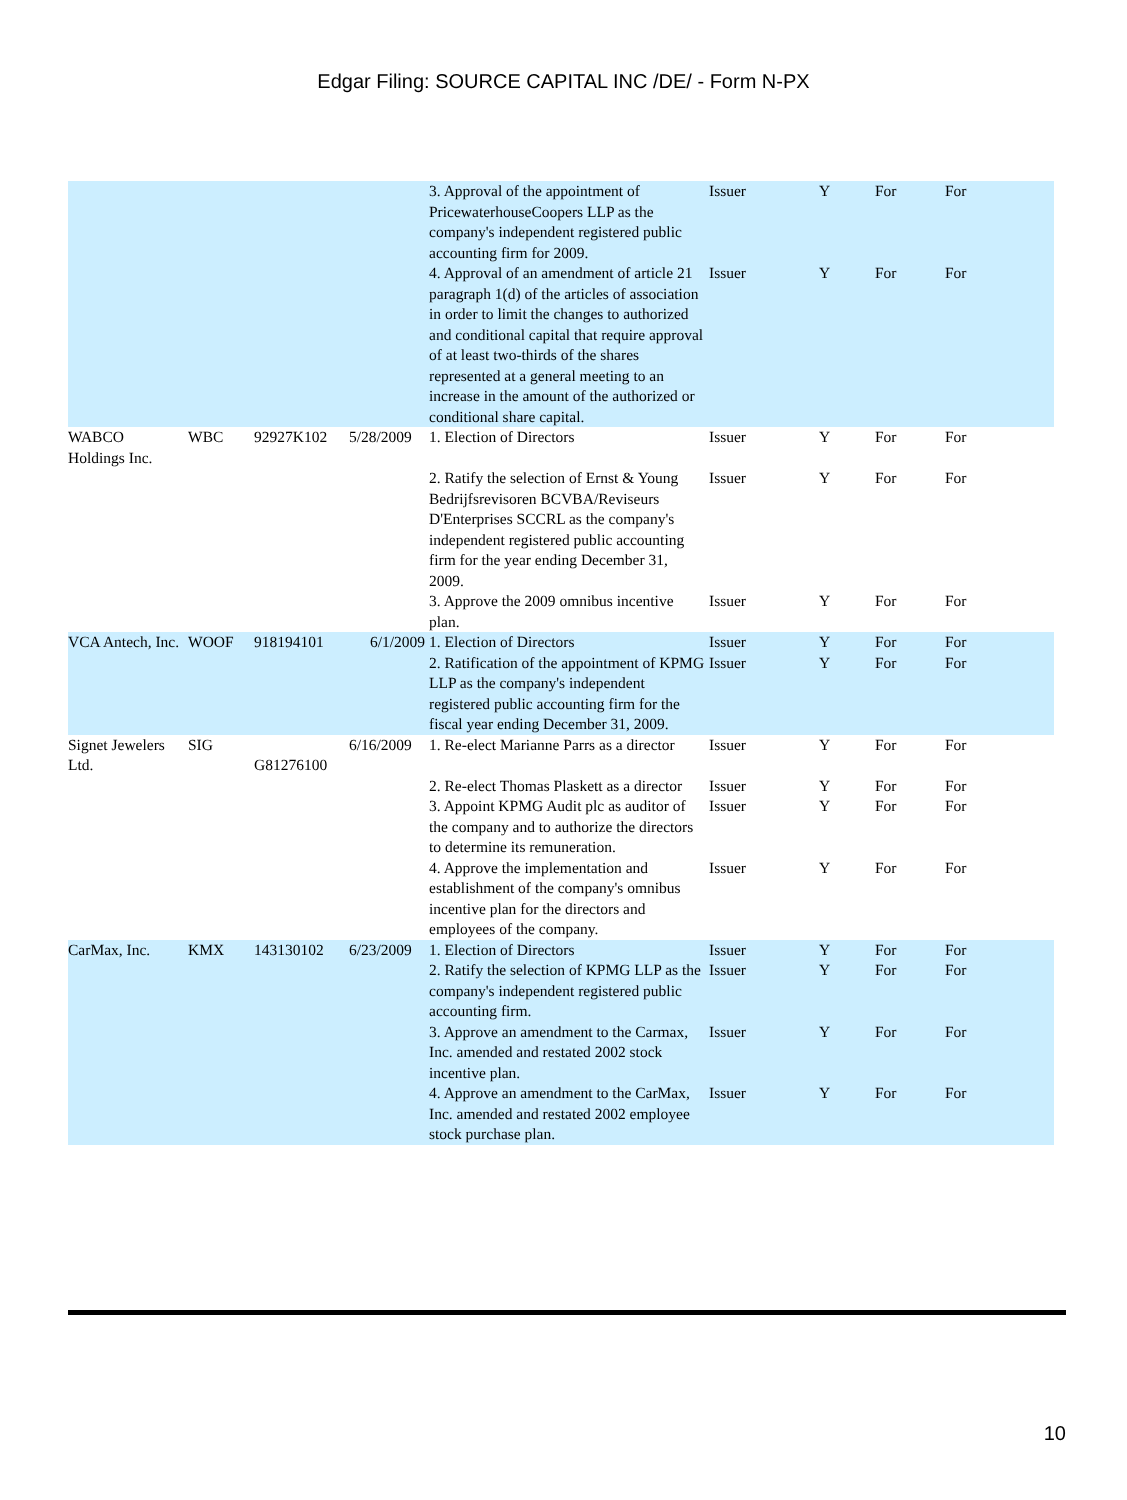Edgar Filing: SOURCE CAPITAL INC /DE/ - Form N-PX
| | | | | 3. Approval of the appointment of PricewaterhouseCoopers LLP as the company's independent registered public accounting firm for 2009. | Issuer | Y | For | For |
| | | | | 4. Approval of an amendment of article 21 paragraph 1(d) of the articles of association in order to limit the changes to authorized and conditional capital that require approval of at least two-thirds of the shares represented at a general meeting to an increase in the amount of the authorized or conditional share capital. | Issuer | Y | For | For |
| WABCO Holdings Inc. | WBC | 92927K102 | 5/28/2009 | 1. Election of Directors | Issuer | Y | For | For |
| | | | | 2. Ratify the selection of Ernst & Young Bedrijfsrevisoren BCVBA/Reviseurs D'Enterprises SCCRL as the company's independent registered public accounting firm for the year ending December 31, 2009. | Issuer | Y | For | For |
| | | | | 3. Approve the 2009 omnibus incentive plan. | Issuer | Y | For | For |
| VCA Antech, Inc. | WOOF | 918194101 | 6/1/2009 | 1. Election of Directors | Issuer | Y | For | For |
| | | | | 2. Ratification of the appointment of KPMG LLP as the company's independent registered public accounting firm for the fiscal year ending December 31, 2009. | Issuer | Y | For | For |
| Signet Jewelers Ltd. | SIG | G81276100 | 6/16/2009 | 1. Re-elect Marianne Parrs as a director | Issuer | Y | For | For |
| | | | | 2. Re-elect Thomas Plaskett as a director | Issuer | Y | For | For |
| | | | | 3. Appoint KPMG Audit plc as auditor of the company and to authorize the directors to determine its remuneration. | Issuer | Y | For | For |
| | | | | 4. Approve the implementation and establishment of the company's omnibus incentive plan for the directors and employees of the company. | Issuer | Y | For | For |
| CarMax, Inc. | KMX | 143130102 | 6/23/2009 | 1. Election of Directors | Issuer | Y | For | For |
| | | | | 2. Ratify the selection of KPMG LLP as the company's independent registered public accounting firm. | Issuer | Y | For | For |
| | | | | 3. Approve an amendment to the Carmax, Inc. amended and restated 2002 stock incentive plan. | Issuer | Y | For | For |
| | | | | 4. Approve an amendment to the CarMax, Inc. amended and restated 2002 employee stock purchase plan. | Issuer | Y | For | For |
10